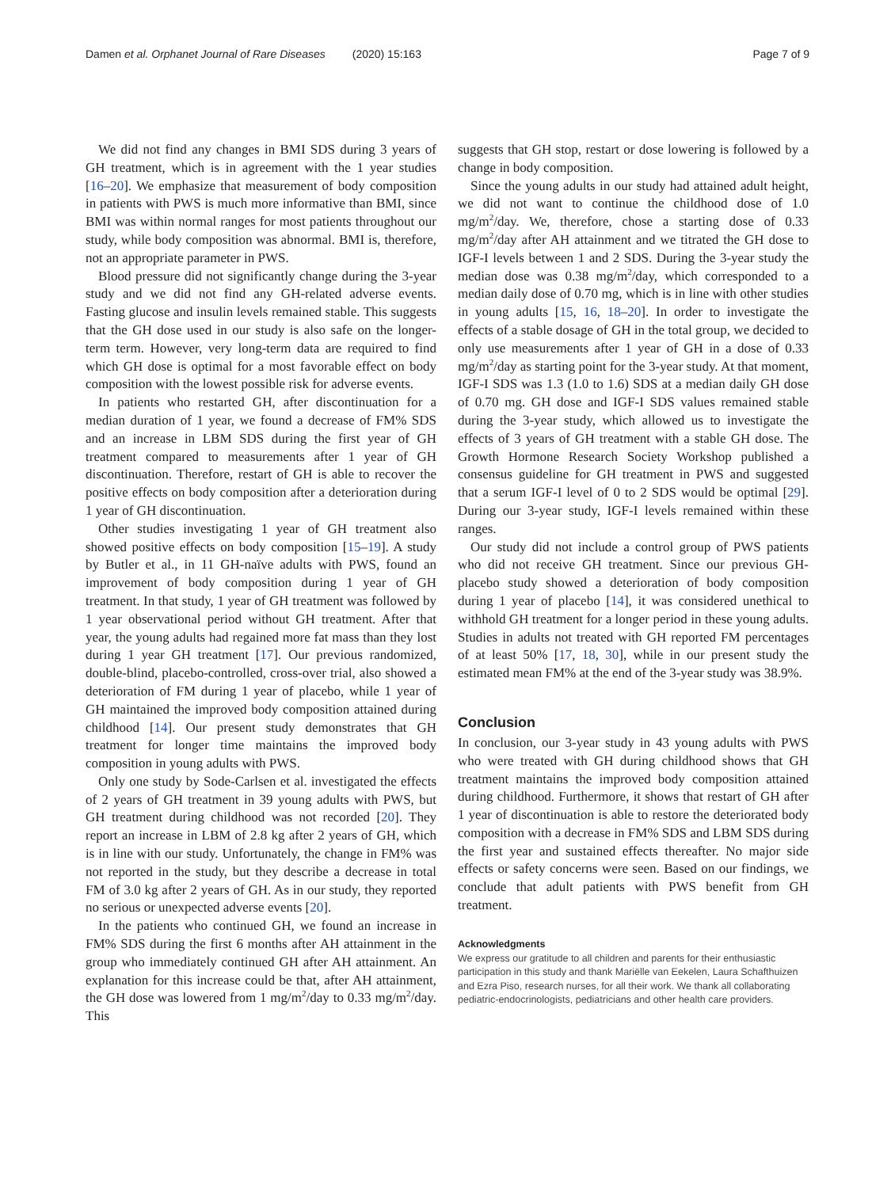Damen et al. Orphanet Journal of Rare Diseases (2020) 15:163 Page 7 of 9
We did not find any changes in BMI SDS during 3 years of GH treatment, which is in agreement with the 1 year studies [16–20]. We emphasize that measurement of body composition in patients with PWS is much more informative than BMI, since BMI was within normal ranges for most patients throughout our study, while body composition was abnormal. BMI is, therefore, not an appropriate parameter in PWS.
Blood pressure did not significantly change during the 3-year study and we did not find any GH-related adverse events. Fasting glucose and insulin levels remained stable. This suggests that the GH dose used in our study is also safe on the longer-term term. However, very long-term data are required to find which GH dose is optimal for a most favorable effect on body composition with the lowest possible risk for adverse events.
In patients who restarted GH, after discontinuation for a median duration of 1 year, we found a decrease of FM% SDS and an increase in LBM SDS during the first year of GH treatment compared to measurements after 1 year of GH discontinuation. Therefore, restart of GH is able to recover the positive effects on body composition after a deterioration during 1 year of GH discontinuation.
Other studies investigating 1 year of GH treatment also showed positive effects on body composition [15–19]. A study by Butler et al., in 11 GH-naïve adults with PWS, found an improvement of body composition during 1 year of GH treatment. In that study, 1 year of GH treatment was followed by 1 year observational period without GH treatment. After that year, the young adults had regained more fat mass than they lost during 1 year GH treatment [17]. Our previous randomized, double-blind, placebo-controlled, cross-over trial, also showed a deterioration of FM during 1 year of placebo, while 1 year of GH maintained the improved body composition attained during childhood [14]. Our present study demonstrates that GH treatment for longer time maintains the improved body composition in young adults with PWS.
Only one study by Sode-Carlsen et al. investigated the effects of 2 years of GH treatment in 39 young adults with PWS, but GH treatment during childhood was not recorded [20]. They report an increase in LBM of 2.8 kg after 2 years of GH, which is in line with our study. Unfortunately, the change in FM% was not reported in the study, but they describe a decrease in total FM of 3.0 kg after 2 years of GH. As in our study, they reported no serious or unexpected adverse events [20].
In the patients who continued GH, we found an increase in FM% SDS during the first 6 months after AH attainment in the group who immediately continued GH after AH attainment. An explanation for this increase could be that, after AH attainment, the GH dose was lowered from 1 mg/m<sup>2</sup>/day to 0.33 mg/m<sup>2</sup>/day. This
suggests that GH stop, restart or dose lowering is followed by a change in body composition.
Since the young adults in our study had attained adult height, we did not want to continue the childhood dose of 1.0 mg/m<sup>2</sup>/day. We, therefore, chose a starting dose of 0.33 mg/m<sup>2</sup>/day after AH attainment and we titrated the GH dose to IGF-I levels between 1 and 2 SDS. During the 3-year study the median dose was 0.38 mg/m<sup>2</sup>/day, which corresponded to a median daily dose of 0.70 mg, which is in line with other studies in young adults [15, 16, 18–20]. In order to investigate the effects of a stable dosage of GH in the total group, we decided to only use measurements after 1 year of GH in a dose of 0.33 mg/m<sup>2</sup>/day as starting point for the 3-year study. At that moment, IGF-I SDS was 1.3 (1.0 to 1.6) SDS at a median daily GH dose of 0.70 mg. GH dose and IGF-I SDS values remained stable during the 3-year study, which allowed us to investigate the effects of 3 years of GH treatment with a stable GH dose. The Growth Hormone Research Society Workshop published a consensus guideline for GH treatment in PWS and suggested that a serum IGF-I level of 0 to 2 SDS would be optimal [29]. During our 3-year study, IGF-I levels remained within these ranges.
Our study did not include a control group of PWS patients who did not receive GH treatment. Since our previous GH-placebo study showed a deterioration of body composition during 1 year of placebo [14], it was considered unethical to withhold GH treatment for a longer period in these young adults. Studies in adults not treated with GH reported FM percentages of at least 50% [17, 18, 30], while in our present study the estimated mean FM% at the end of the 3-year study was 38.9%.
Conclusion
In conclusion, our 3-year study in 43 young adults with PWS who were treated with GH during childhood shows that GH treatment maintains the improved body composition attained during childhood. Furthermore, it shows that restart of GH after 1 year of discontinuation is able to restore the deteriorated body composition with a decrease in FM% SDS and LBM SDS during the first year and sustained effects thereafter. No major side effects or safety concerns were seen. Based on our findings, we conclude that adult patients with PWS benefit from GH treatment.
Acknowledgments
We express our gratitude to all children and parents for their enthusiastic participation in this study and thank Mariëlle van Eekelen, Laura Schafthuizen and Ezra Piso, research nurses, for all their work. We thank all collaborating pediatric-endocrinologists, pediatricians and other health care providers.